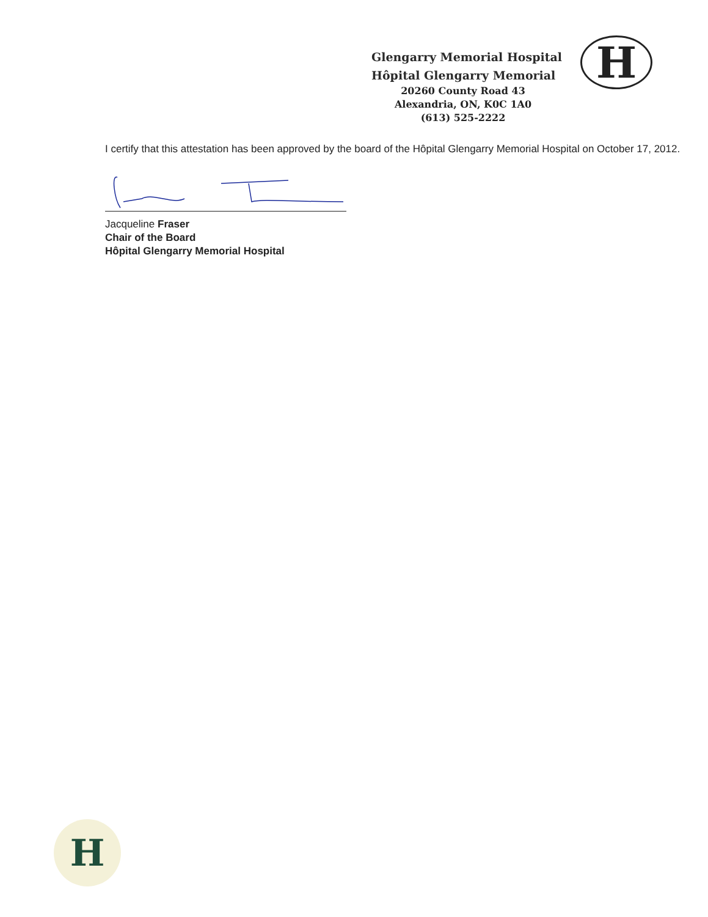Glengarry Memorial Hospital
Hôpital Glengarry Memorial
20260 County Road 43
Alexandria, ON, K0C 1A0
(613) 525-2222
H
I certify that this attestation has been approved by the board of the Hôpital Glengarry Memorial Hospital on October 17, 2012.
Jacqueline Fraser
Chair of the Board
Hôpital Glengarry Memorial Hospital
H